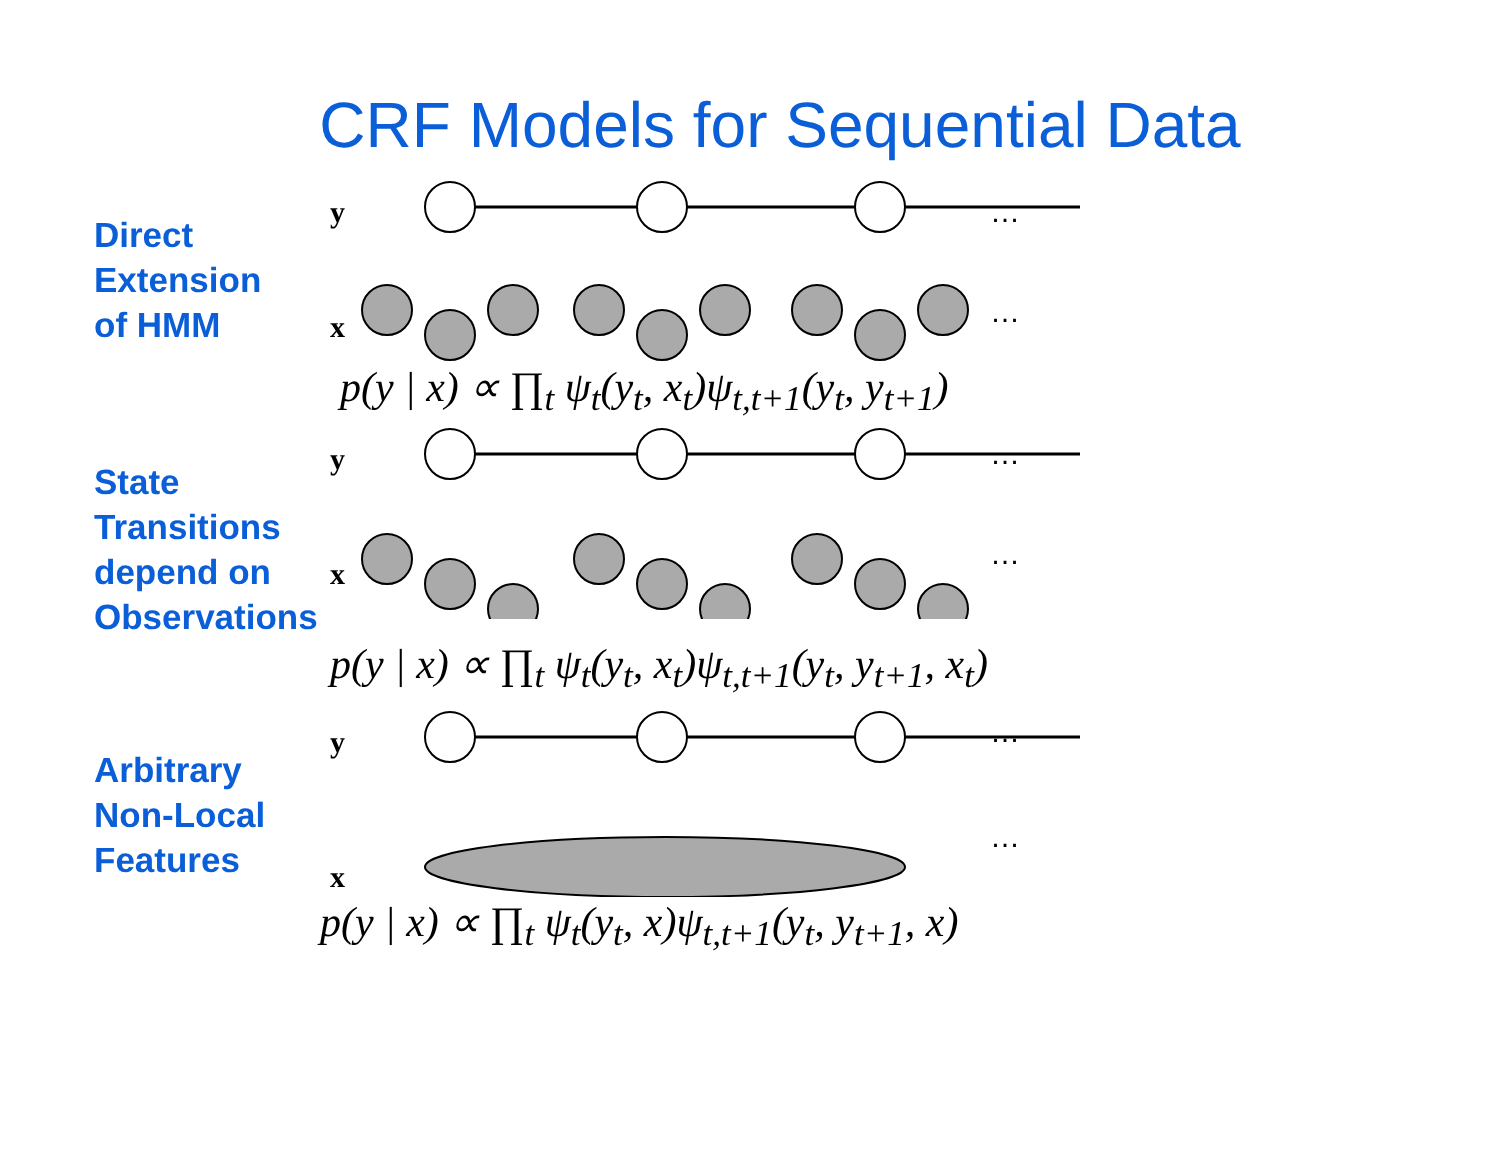CRF Models for Sequential Data
Direct
Extension
of HMM
y
x
…
…
p(y | x) ∝ ∏<sub>t</sub> ψ<sub>t</sub>(y<sub>t</sub>, x<sub>t</sub>)ψ<sub>t,t+1</sub>(y<sub>t</sub>, y<sub>t+1</sub>)
State
Transitions
depend on
Observations
y
x
…
…
p(y | x) ∝ ∏<sub>t</sub> ψ<sub>t</sub>(y<sub>t</sub>, x<sub>t</sub>)ψ<sub>t,t+1</sub>(y<sub>t</sub>, y<sub>t+1</sub>, x<sub>t</sub>)
Arbitrary
Non-Local
Features
y
x
…
…
p(y | x) ∝ ∏<sub>t</sub> ψ<sub>t</sub>(y<sub>t</sub>, x)ψ<sub>t,t+1</sub>(y<sub>t</sub>, y<sub>t+1</sub>, x)